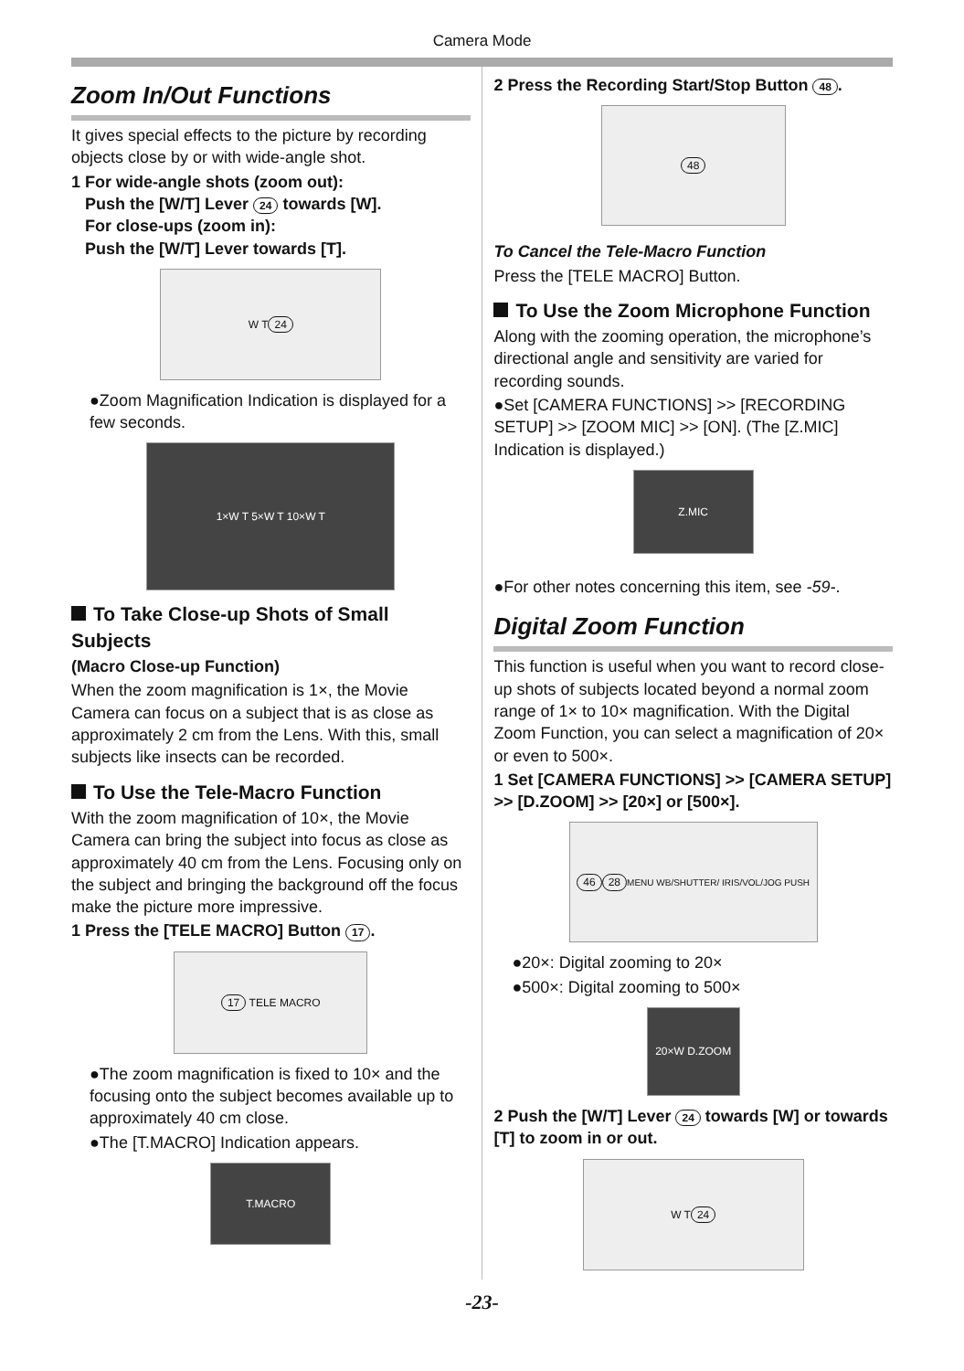Camera Mode
Zoom In/Out Functions
It gives special effects to the picture by recording objects close by or with wide-angle shot.
1 For wide-angle shots (zoom out):
Push the [W/T] Lever 24 towards [W].
For close-ups (zoom in):
Push the [W/T] Lever towards [T].
W T 24
●Zoom Magnification Indication is displayed for a few seconds.
1×W T 5×W T 10×W T
To Take Close-up Shots of Small Subjects
(Macro Close-up Function)
When the zoom magnification is 1×, the Movie Camera can focus on a subject that is as close as approximately 2 cm from the Lens. With this, small subjects like insects can be recorded.
To Use the Tele-Macro Function
With the zoom magnification of 10×, the Movie Camera can bring the subject into focus as close as approximately 40 cm from the Lens. Focusing only on the subject and bringing the background off the focus make the picture more impressive.
1 Press the [TELE MACRO] Button 17.
17 TELE MACRO
●The zoom magnification is fixed to 10× and the focusing onto the subject becomes available up to approximately 40 cm close.
●The [T.MACRO] Indication appears.
T.MACRO
2 Press the Recording Start/Stop Button 48.
48
To Cancel the Tele-Macro Function
Press the [TELE MACRO] Button.
To Use the Zoom Microphone Function
Along with the zooming operation, the microphone’s directional angle and sensitivity are varied for recording sounds.
●Set [CAMERA FUNCTIONS] >> [RECORDING SETUP] >> [ZOOM MIC] >> [ON]. (The [Z.MIC] Indication is displayed.)
Z.MIC
●For other notes concerning this item, see -59-.
Digital Zoom Function
This function is useful when you want to record close-up shots of subjects located beyond a normal zoom range of 1× to 10× magnification. With the Digital Zoom Function, you can select a magnification of 20× or even to 500×.
1 Set [CAMERA FUNCTIONS] >> [CAMERA SETUP] >> [D.ZOOM] >> [20×] or [500×].
46 28 MENU WB/SHUTTER/ IRIS/VOL/JOG PUSH
●20×: Digital zooming to 20×
●500×: Digital zooming to 500×
20×W D.ZOOM
2 Push the [W/T] Lever 24 towards [W] or towards [T] to zoom in or out.
W T 24
-23-